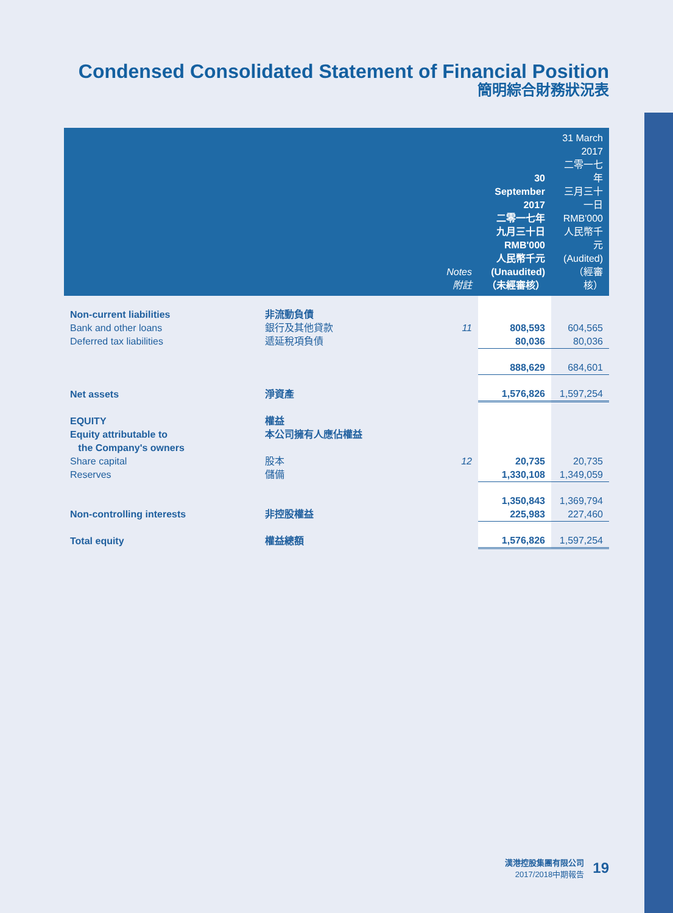Condensed Consolidated Statement of Financial Position
簡明綜合財務狀況表
| | | Notes 附註 | 30 September 2017 二零一七年 九月三十日 RMB'000 人民幣千元 (Unaudited) （未經審核） | 31 March 2017 二零一七年 三月三十一日 RMB'000 人民幣千元 (Audited) （經審核） |
| --- | --- | --- | --- | --- |
| Non-current liabilities | 非流動負債 | | | |
| Bank and other loans | 銀行及其他貸款 | 11 | 808,593 | 604,565 |
| Deferred tax liabilities | 遞延稅項負債 | | 80,036 | 80,036 |
| | | | 888,629 | 684,601 |
| Net assets | 淨資產 | | 1,576,826 | 1,597,254 |
| EQUITY | 權益 | | | |
| Equity attributable to the Company's owners | 本公司擁有人應佔權益 | | | |
| Share capital | 股本 | 12 | 20,735 | 20,735 |
| Reserves | 儲備 | | 1,330,108 | 1,349,059 |
| | | | 1,350,843 | 1,369,794 |
| Non-controlling interests | 非控股權益 | | 225,983 | 227,460 |
| Total equity | 權益總額 | | 1,576,826 | 1,597,254 |
漢港控股集團有限公司
2017/2018中期報告
19